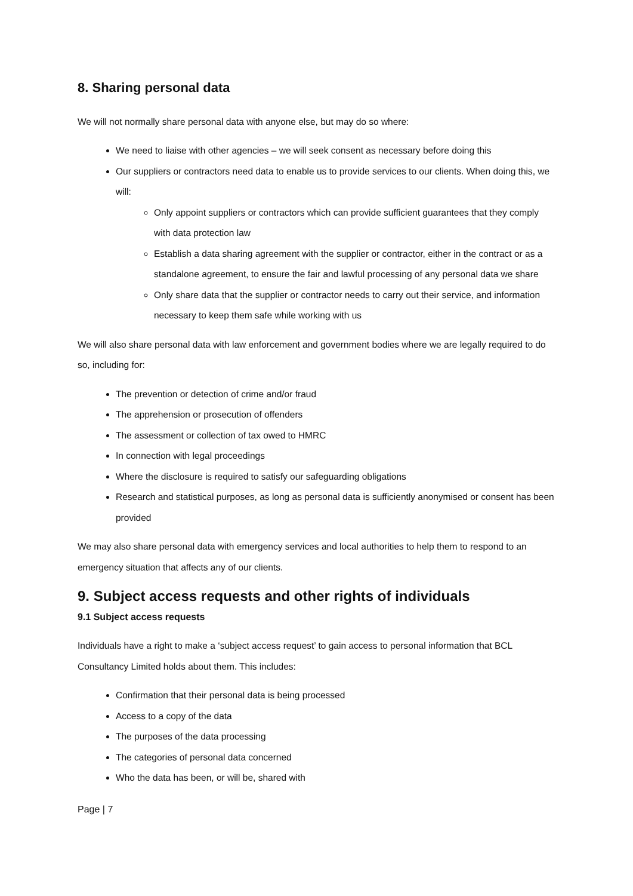8. Sharing personal data
We will not normally share personal data with anyone else, but may do so where:
We need to liaise with other agencies – we will seek consent as necessary before doing this
Our suppliers or contractors need data to enable us to provide services to our clients. When doing this, we will:
Only appoint suppliers or contractors which can provide sufficient guarantees that they comply with data protection law
Establish a data sharing agreement with the supplier or contractor, either in the contract or as a standalone agreement, to ensure the fair and lawful processing of any personal data we share
Only share data that the supplier or contractor needs to carry out their service, and information necessary to keep them safe while working with us
We will also share personal data with law enforcement and government bodies where we are legally required to do so, including for:
The prevention or detection of crime and/or fraud
The apprehension or prosecution of offenders
The assessment or collection of tax owed to HMRC
In connection with legal proceedings
Where the disclosure is required to satisfy our safeguarding obligations
Research and statistical purposes, as long as personal data is sufficiently anonymised or consent has been provided
We may also share personal data with emergency services and local authorities to help them to respond to an emergency situation that affects any of our clients.
9. Subject access requests and other rights of individuals
9.1 Subject access requests
Individuals have a right to make a ‘subject access request’ to gain access to personal information that BCL Consultancy Limited holds about them. This includes:
Confirmation that their personal data is being processed
Access to a copy of the data
The purposes of the data processing
The categories of personal data concerned
Who the data has been, or will be, shared with
Page | 7